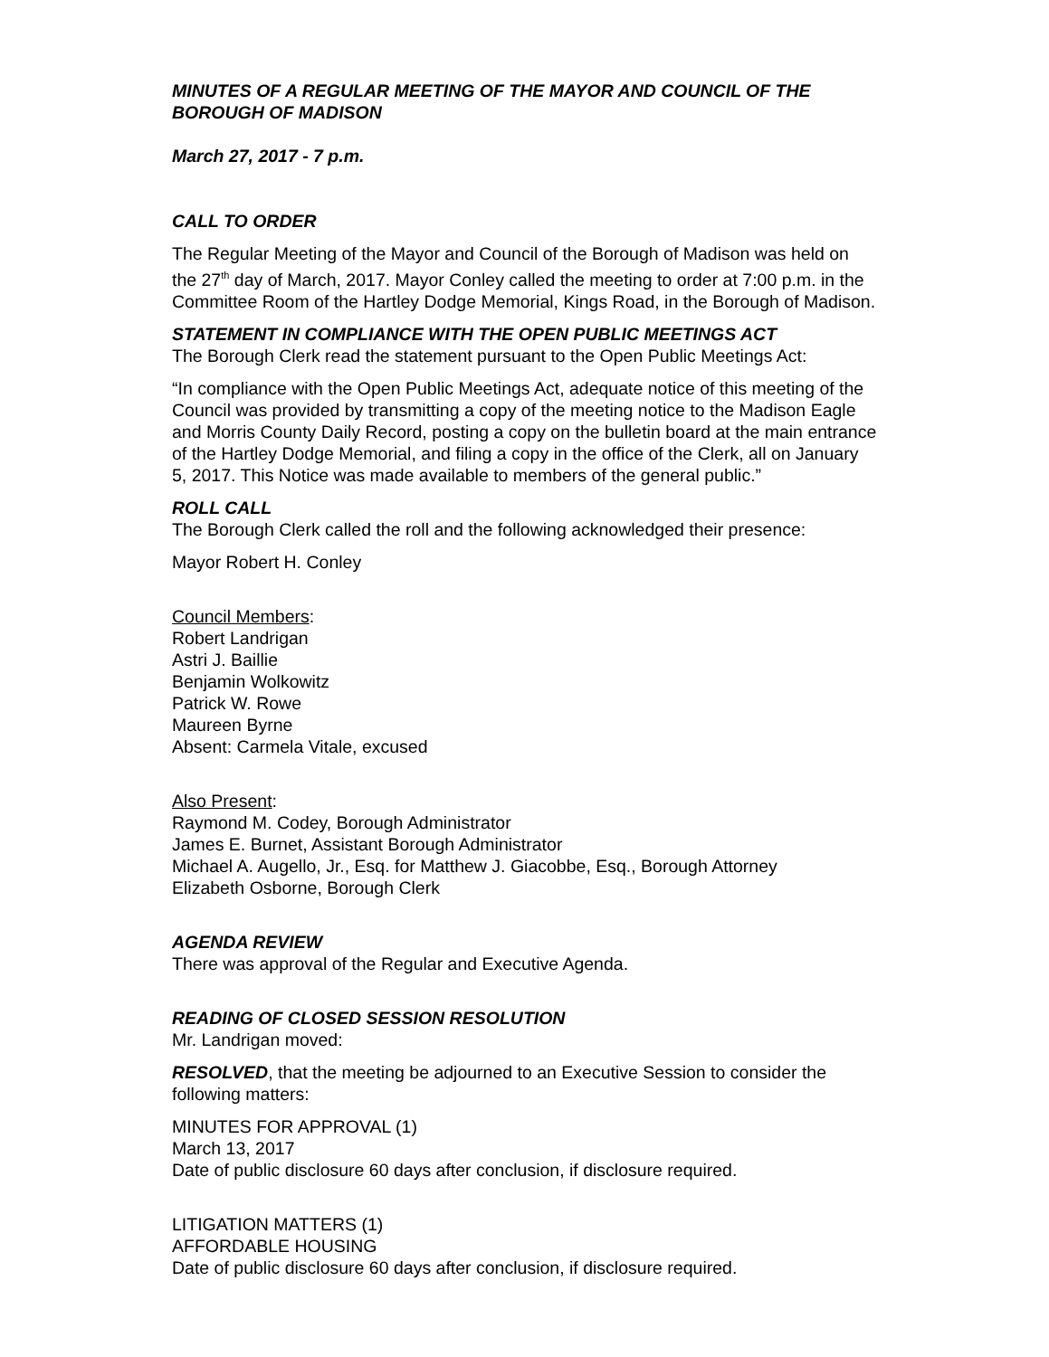MINUTES OF A REGULAR MEETING OF THE MAYOR AND COUNCIL OF THE BOROUGH OF MADISON
March 27, 2017 - 7 p.m.
CALL TO ORDER
The Regular Meeting of the Mayor and Council of the Borough of Madison was held on the 27<sup>th</sup> day of March, 2017. Mayor Conley called the meeting to order at 7:00 p.m. in the Committee Room of the Hartley Dodge Memorial, Kings Road, in the Borough of Madison.
STATEMENT IN COMPLIANCE WITH THE OPEN PUBLIC MEETINGS ACT
The Borough Clerk read the statement pursuant to the Open Public Meetings Act:
“In compliance with the Open Public Meetings Act, adequate notice of this meeting of the Council was provided by transmitting a copy of the meeting notice to the Madison Eagle and Morris County Daily Record, posting a copy on the bulletin board at the main entrance of the Hartley Dodge Memorial, and filing a copy in the office of the Clerk, all on January 5, 2017. This Notice was made available to members of the general public.”
ROLL CALL
The Borough Clerk called the roll and the following acknowledged their presence:
Mayor Robert H. Conley
Council Members:
Robert Landrigan
Astri J. Baillie
Benjamin Wolkowitz
Patrick W. Rowe
Maureen Byrne
Absent: Carmela Vitale, excused
Also Present:
Raymond M. Codey, Borough Administrator
James E. Burnet, Assistant Borough Administrator
Michael A. Augello, Jr., Esq. for Matthew J. Giacobbe, Esq., Borough Attorney
Elizabeth Osborne, Borough Clerk
AGENDA REVIEW
There was approval of the Regular and Executive Agenda.
READING OF CLOSED SESSION RESOLUTION
Mr. Landrigan moved:
RESOLVED, that the meeting be adjourned to an Executive Session to consider the following matters:
MINUTES FOR APPROVAL (1)
March 13, 2017
Date of public disclosure 60 days after conclusion, if disclosure required.
LITIGATION MATTERS (1)
AFFORDABLE HOUSING
Date of public disclosure 60 days after conclusion, if disclosure required.